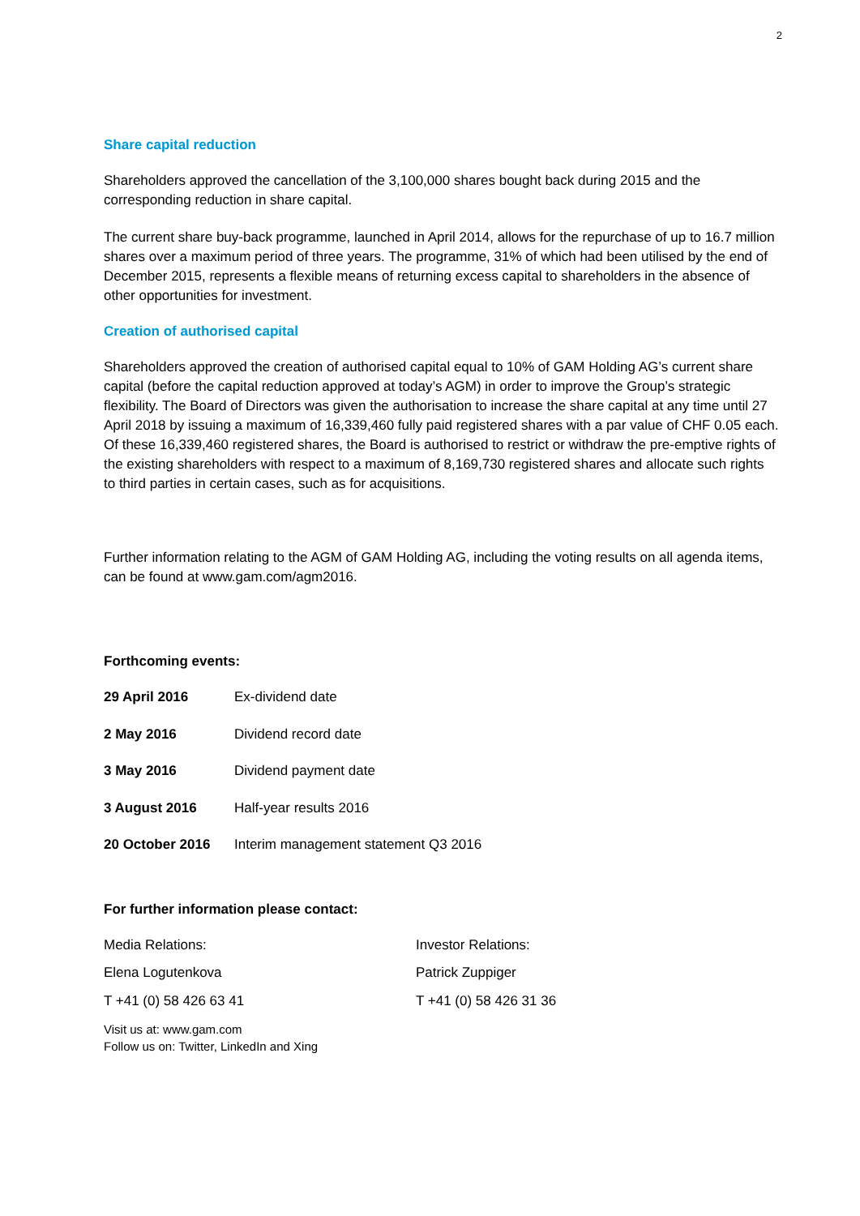2
Share capital reduction
Shareholders approved the cancellation of the 3,100,000 shares bought back during 2015 and the corresponding reduction in share capital.
The current share buy-back programme, launched in April 2014, allows for the repurchase of up to 16.7 million shares over a maximum period of three years. The programme, 31% of which had been utilised by the end of December 2015, represents a flexible means of returning excess capital to shareholders in the absence of other opportunities for investment.
Creation of authorised capital
Shareholders approved the creation of authorised capital equal to 10% of GAM Holding AG’s current share capital (before the capital reduction approved at today’s AGM) in order to improve the Group’s strategic flexibility. The Board of Directors was given the authorisation to increase the share capital at any time until 27 April 2018 by issuing a maximum of 16,339,460 fully paid registered shares with a par value of CHF 0.05 each. Of these 16,339,460 registered shares, the Board is authorised to restrict or withdraw the pre-emptive rights of the existing shareholders with respect to a maximum of 8,169,730 registered shares and allocate such rights to third parties in certain cases, such as for acquisitions.
Further information relating to the AGM of GAM Holding AG, including the voting results on all agenda items, can be found at www.gam.com/agm2016.
Forthcoming events:
| 29 April 2016 | Ex-dividend date |
| 2 May 2016 | Dividend record date |
| 3 May 2016 | Dividend payment date |
| 3 August 2016 | Half-year results 2016 |
| 20 October 2016 | Interim management statement Q3 2016 |
For further information please contact:
| Media Relations: | Investor Relations: |
| Elena Logutenkova | Patrick Zuppiger |
| T +41 (0) 58 426 63 41 | T +41 (0) 58 426 31 36 |
Visit us at: www.gam.com
Follow us on: Twitter, LinkedIn and Xing